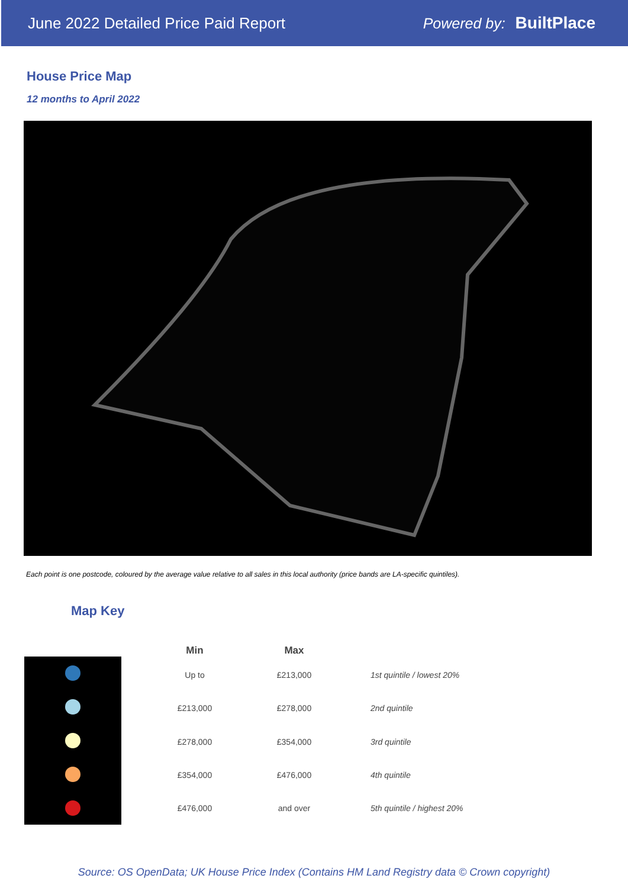June 2022 Detailed Price Paid Report Powered by: BuiltPlace
House Price Map
12 months to April 2022
Each point is one postcode, coloured by the average value relative to all sales in this local authority (price bands are LA-specific quintiles).
Map Key
| Min | Max | |
| --- | --- | --- |
| Up to | £213,000 | 1st quintile / lowest 20% |
| £213,000 | £278,000 | 2nd quintile |
| £278,000 | £354,000 | 3rd quintile |
| £354,000 | £476,000 | 4th quintile |
| £476,000 | and over | 5th quintile / highest 20% |
Source: OS OpenData; UK House Price Index (Contains HM Land Registry data © Crown copyright)